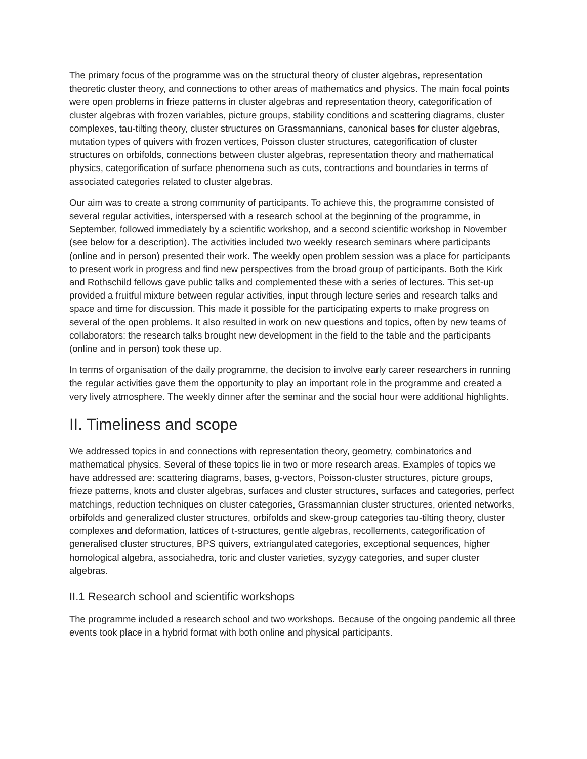The primary focus of the programme was on the structural theory of cluster algebras, representation theoretic cluster theory, and connections to other areas of mathematics and physics. The main focal points were open problems in frieze patterns in cluster algebras and representation theory, categorification of cluster algebras with frozen variables, picture groups, stability conditions and scattering diagrams, cluster complexes, tau-tilting theory, cluster structures on Grassmannians, canonical bases for cluster algebras, mutation types of quivers with frozen vertices, Poisson cluster structures, categorification of cluster structures on orbifolds, connections between cluster algebras, representation theory and mathematical physics, categorification of surface phenomena such as cuts, contractions and boundaries in terms of associated categories related to cluster algebras.
Our aim was to create a strong community of participants. To achieve this, the programme consisted of several regular activities, interspersed with a research school at the beginning of the programme, in September, followed immediately by a scientific workshop, and a second scientific workshop in November (see below for a description). The activities included two weekly research seminars where participants (online and in person) presented their work. The weekly open problem session was a place for participants to present work in progress and find new perspectives from the broad group of participants. Both the Kirk and Rothschild fellows gave public talks and complemented these with a series of lectures. This set-up provided a fruitful mixture between regular activities, input through lecture series and research talks and space and time for discussion. This made it possible for the participating experts to make progress on several of the open problems. It also resulted in work on new questions and topics, often by new teams of collaborators: the research talks brought new development in the field to the table and the participants (online and in person) took these up.
In terms of organisation of the daily programme, the decision to involve early career researchers in running the regular activities gave them the opportunity to play an important role in the programme and created a very lively atmosphere. The weekly dinner after the seminar and the social hour were additional highlights.
II. Timeliness and scope
We addressed topics in and connections with representation theory, geometry, combinatorics and mathematical physics. Several of these topics lie in two or more research areas. Examples of topics we have addressed are: scattering diagrams, bases, g-vectors, Poisson-cluster structures, picture groups, frieze patterns, knots and cluster algebras, surfaces and cluster structures, surfaces and categories, perfect matchings, reduction techniques on cluster categories, Grassmannian cluster structures, oriented networks, orbifolds and generalized cluster structures, orbifolds and skew-group categories tau-tilting theory, cluster complexes and deformation, lattices of t-structures, gentle algebras, recollements, categorification of generalised cluster structures, BPS quivers, extriangulated categories, exceptional sequences, higher homological algebra, associahedra, toric and cluster varieties, syzygy categories, and super cluster algebras.
II.1 Research school and scientific workshops
The programme included a research school and two workshops. Because of the ongoing pandemic all three events took place in a hybrid format with both online and physical participants.